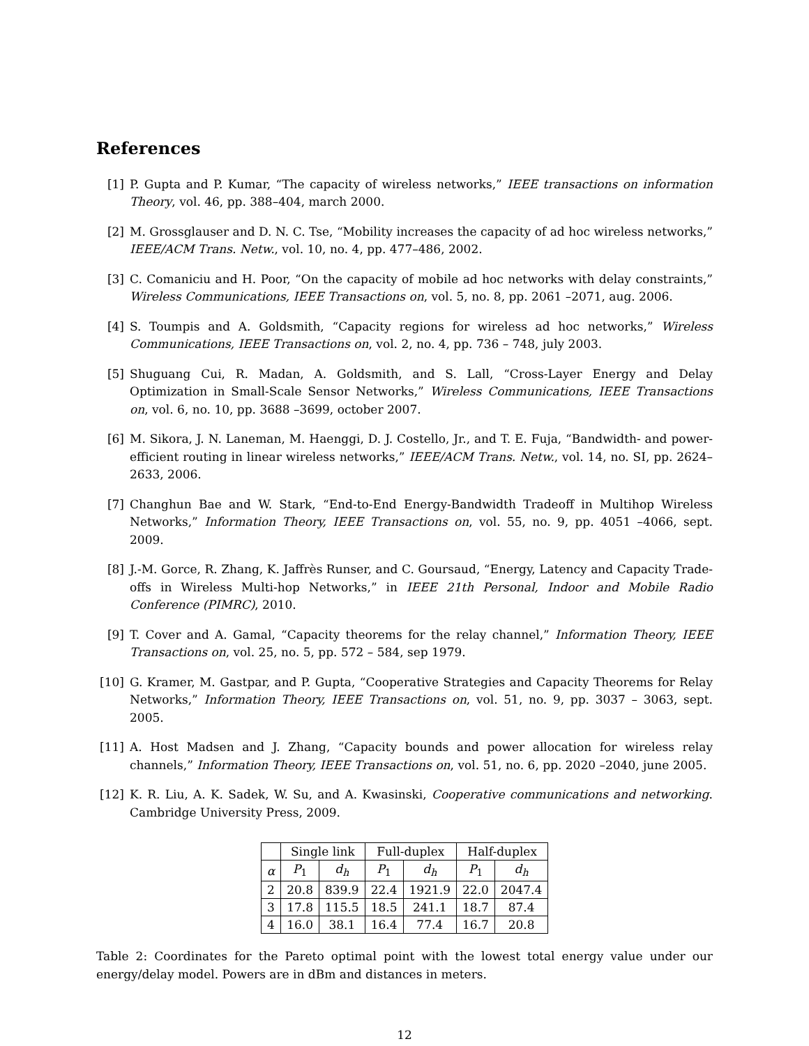References
[1] P. Gupta and P. Kumar, “The capacity of wireless networks,” IEEE transactions on information Theory, vol. 46, pp. 388–404, march 2000.
[2] M. Grossglauser and D. N. C. Tse, “Mobility increases the capacity of ad hoc wireless networks,” IEEE/ACM Trans. Netw., vol. 10, no. 4, pp. 477–486, 2002.
[3] C. Comaniciu and H. Poor, “On the capacity of mobile ad hoc networks with delay constraints,” Wireless Communications, IEEE Transactions on, vol. 5, no. 8, pp. 2061 –2071, aug. 2006.
[4] S. Toumpis and A. Goldsmith, “Capacity regions for wireless ad hoc networks,” Wireless Communications, IEEE Transactions on, vol. 2, no. 4, pp. 736 – 748, july 2003.
[5] Shuguang Cui, R. Madan, A. Goldsmith, and S. Lall, “Cross-Layer Energy and Delay Optimization in Small-Scale Sensor Networks,” Wireless Communications, IEEE Transactions on, vol. 6, no. 10, pp. 3688 –3699, october 2007.
[6] M. Sikora, J. N. Laneman, M. Haenggi, D. J. Costello, Jr., and T. E. Fuja, “Bandwidth- and power-efficient routing in linear wireless networks,” IEEE/ACM Trans. Netw., vol. 14, no. SI, pp. 2624–2633, 2006.
[7] Changhun Bae and W. Stark, “End-to-End Energy-Bandwidth Tradeoff in Multihop Wireless Networks,” Information Theory, IEEE Transactions on, vol. 55, no. 9, pp. 4051 –4066, sept. 2009.
[8] J.-M. Gorce, R. Zhang, K. Jaffrès Runser, and C. Goursaud, “Energy, Latency and Capacity Trade-offs in Wireless Multi-hop Networks,” in IEEE 21th Personal, Indoor and Mobile Radio Conference (PIMRC), 2010.
[9] T. Cover and A. Gamal, “Capacity theorems for the relay channel,” Information Theory, IEEE Transactions on, vol. 25, no. 5, pp. 572 – 584, sep 1979.
[10] G. Kramer, M. Gastpar, and P. Gupta, “Cooperative Strategies and Capacity Theorems for Relay Networks,” Information Theory, IEEE Transactions on, vol. 51, no. 9, pp. 3037 – 3063, sept. 2005.
[11] A. Host Madsen and J. Zhang, “Capacity bounds and power allocation for wireless relay channels,” Information Theory, IEEE Transactions on, vol. 51, no. 6, pp. 2020 –2040, june 2005.
[12] K. R. Liu, A. K. Sadek, W. Su, and A. Kwasinski, Cooperative communications and networking. Cambridge University Press, 2009.
| | Single link | | Full-duplex | | Half-duplex | |
| --- | --- | --- | --- | --- | --- | --- |
| α | P<sub>1</sub> | d<sub>h</sub> | P<sub>1</sub> | d<sub>h</sub> | P<sub>1</sub> | d<sub>h</sub> |
| 2 | 20.8 | 839.9 | 22.4 | 1921.9 | 22.0 | 2047.4 |
| 3 | 17.8 | 115.5 | 18.5 | 241.1 | 18.7 | 87.4 |
| 4 | 16.0 | 38.1 | 16.4 | 77.4 | 16.7 | 20.8 |
Table 2: Coordinates for the Pareto optimal point with the lowest total energy value under our energy/delay model. Powers are in dBm and distances in meters.
12